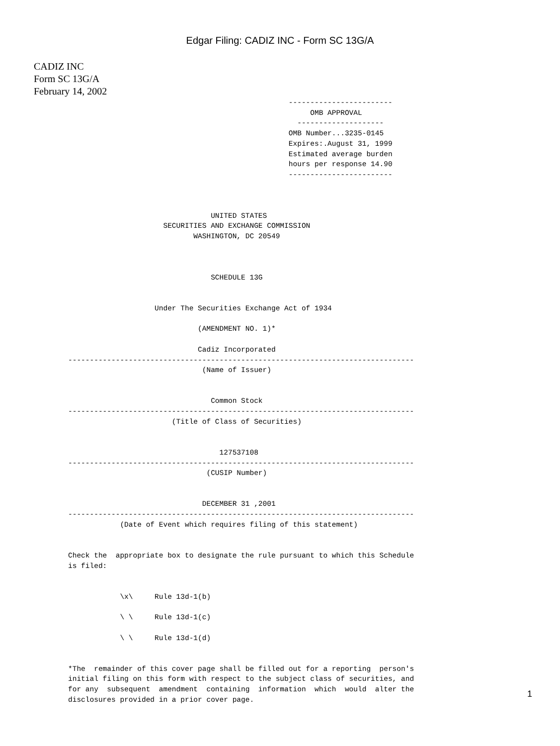Edgar Filing: CADIZ INC - Form SC 13G/A
CADIZ INC
Form SC 13G/A
February 14, 2002
                                                   ------------------------
                                                        OMB APPROVAL
                                                     --------------------
                                                   OMB Number...3235-0145
                                                   Expires:.August 31, 1999
                                                   Estimated average burden
                                                   hours per response 14.90
                                                   ------------------------



                                 UNITED STATES
                      SECURITIES AND EXCHANGE COMMISSION
                             WASHINGTON, DC 20549



                                 SCHEDULE 13G


                    Under The Securities Exchange Act of 1934

                              (AMENDMENT NO. 1)*

                              Cadiz Incorporated
--------------------------------------------------------------------------------
                               (Name of Issuer)


                                 Common Stock
--------------------------------------------------------------------------------
                        (Title of Class of Securities)


                                   127537108
--------------------------------------------------------------------------------
                                (CUSIP Number)


                               DECEMBER 31 ,2001
--------------------------------------------------------------------------------
            (Date of Event which requires filing of this statement)


Check the  appropriate box to designate the rule pursuant to which this Schedule
is filed:


            \x\     Rule 13d-1(b)

            \ \     Rule 13d-1(c)

            \ \     Rule 13d-1(d)


*The  remainder of this cover page shall be filled out for a reporting  person's
initial filing on this form with respect to the subject class of securities, and
for any  subsequent  amendment  containing  information  which  would  alter the
disclosures provided in a prior cover page.
1